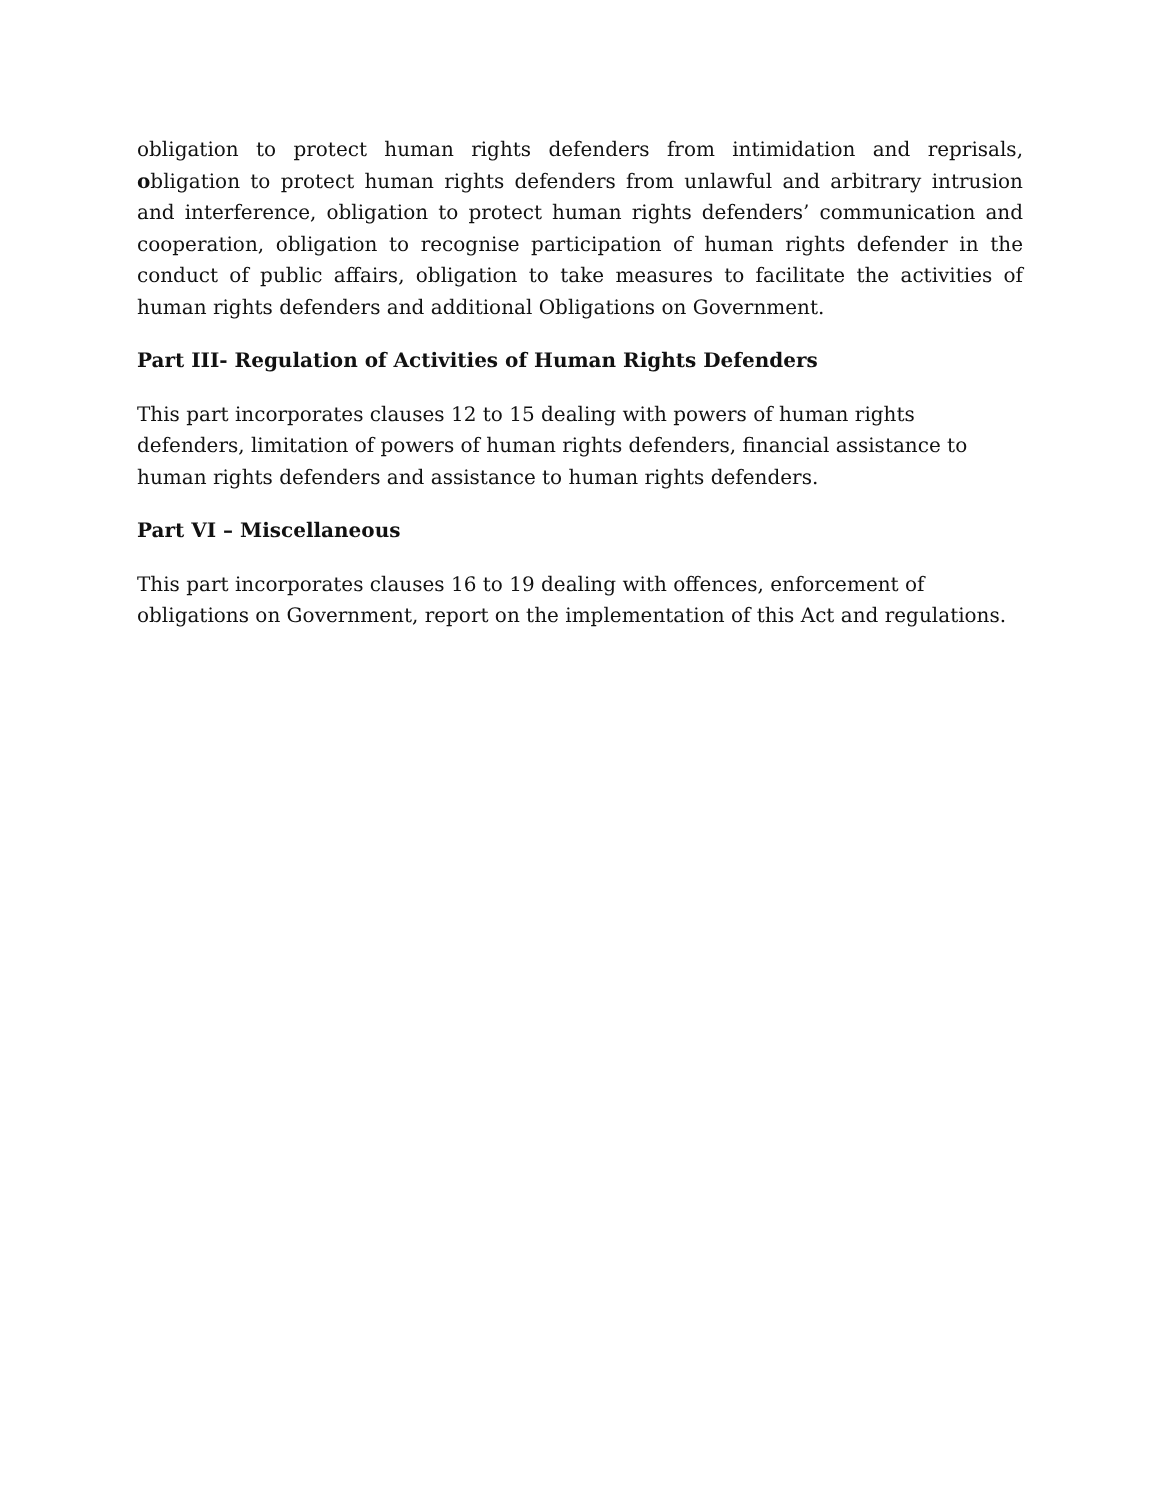obligation to protect human rights defenders from intimidation and reprisals, obligation to protect human rights defenders from unlawful and arbitrary intrusion and interference, obligation to protect human rights defenders’ communication and cooperation, obligation to recognise participation of human rights defender in the conduct of public affairs, obligation to take measures to facilitate the activities of human rights defenders and additional Obligations on Government.
Part III- Regulation of Activities of Human Rights Defenders
This part incorporates clauses 12 to 15 dealing with powers of human rights defenders, limitation of powers of human rights defenders, financial assistance to human rights defenders and assistance to human rights defenders.
Part VI – Miscellaneous
This part incorporates clauses 16 to 19 dealing with offences, enforcement of obligations on Government, report on the implementation of this Act and regulations.